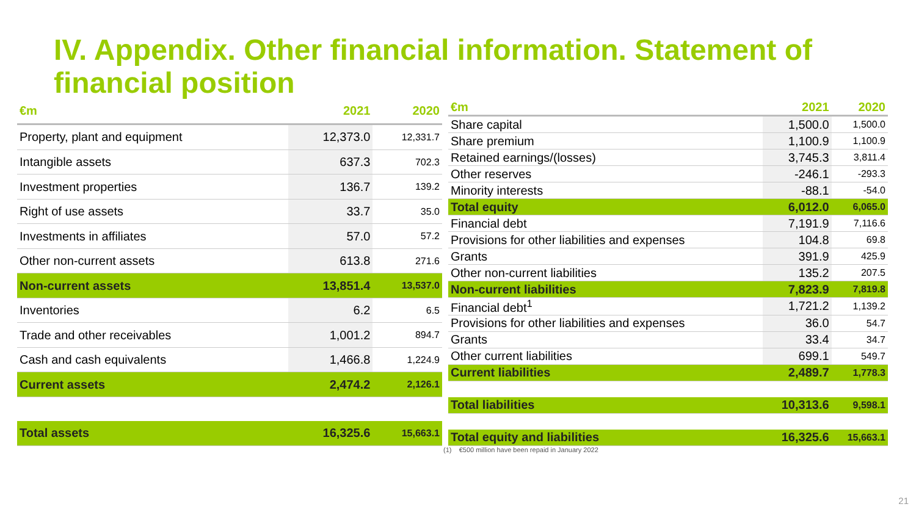IV. Appendix. Other financial information. Statement of financial position
| €m | 2021 | 2020 |
| --- | --- | --- |
| Property, plant and equipment | 12,373.0 | 12,331.7 |
| Intangible assets | 637.3 | 702.3 |
| Investment properties | 136.7 | 139.2 |
| Right of use assets | 33.7 | 35.0 |
| Investments in affiliates | 57.0 | 57.2 |
| Other non-current assets | 613.8 | 271.6 |
| Non-current assets | 13,851.4 | 13,537.0 |
| Inventories | 6.2 | 6.5 |
| Trade and other receivables | 1,001.2 | 894.7 |
| Cash and cash equivalents | 1,466.8 | 1,224.9 |
| Current assets | 2,474.2 | 2,126.1 |
| Total assets | 16,325.6 | 15,663.1 |
| €m | 2021 | 2020 |
| --- | --- | --- |
| Share capital | 1,500.0 | 1,500.0 |
| Share premium | 1,100.9 | 1,100.9 |
| Retained earnings/(losses) | 3,745.3 | 3,811.4 |
| Other reserves | -246.1 | -293.3 |
| Minority interests | -88.1 | -54.0 |
| Total equity | 6,012.0 | 6,065.0 |
| Financial debt | 7,191.9 | 7,116.6 |
| Provisions for other liabilities and expenses | 104.8 | 69.8 |
| Grants | 391.9 | 425.9 |
| Other non-current liabilities | 135.2 | 207.5 |
| Non-current liabilities | 7,823.9 | 7,819.8 |
| Financial debt<sup>1</sup> | 1,721.2 | 1,139.2 |
| Provisions for other liabilities and expenses | 36.0 | 54.7 |
| Grants | 33.4 | 34.7 |
| Other current liabilities | 699.1 | 549.7 |
| Current liabilities | 2,489.7 | 1,778.3 |
| Total liabilities | 10,313.6 | 9,598.1 |
| Total equity and liabilities | 16,325.6 | 15,663.1 |
(1) €500 million have been repaid in January 2022
21